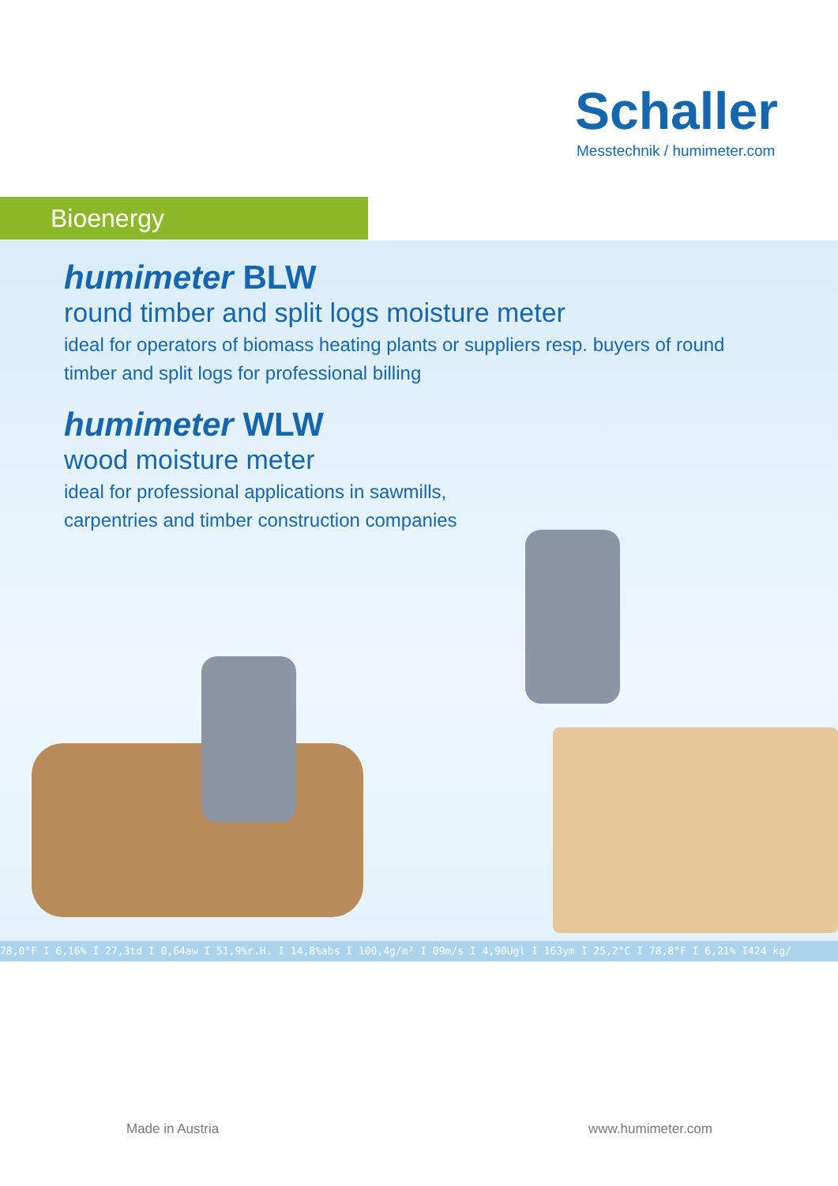Schaller
Messtechnik / humimeter.com
Bioenergy
humimeter BLW
round timber and split logs moisture meter
ideal for operators of biomass heating plants or suppliers resp. buyers of round
timber and split logs for professional billing
humimeter WLW
wood moisture meter
ideal for professional applications in sawmills,
carpentries and timber construction companies
78,0°F I 6,16% I 27,3td I 0,64aw I 51,9%r.H. I 14,8%abs I 100,4g/m² I 09m/s I 4,90Ugl I 163ym I 25,2°C I 78,8°F I 6,21% I424 kg/
Made in Austria www.humimeter.com